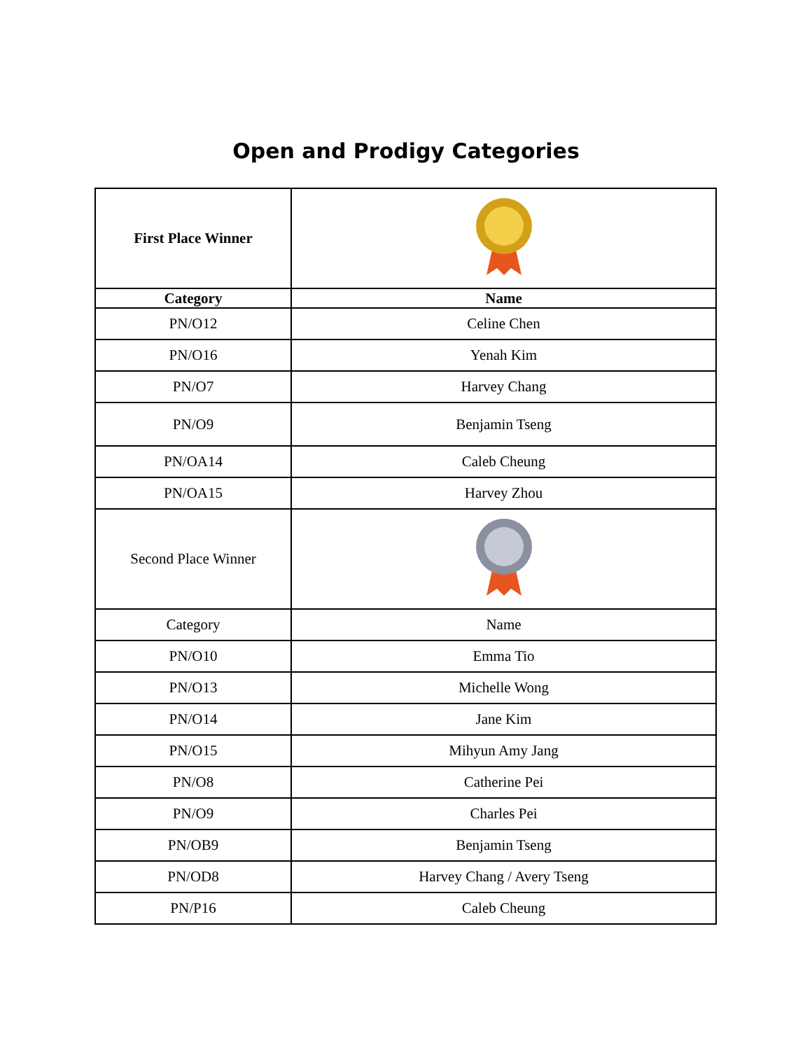Open and Prodigy Categories
| First Place Winner | |
| Category | Name |
| PN/O12 | Celine Chen |
| PN/O16 | Yenah Kim |
| PN/O7 | Harvey Chang |
| PN/O9 | Benjamin Tseng |
| PN/OA14 | Caleb Cheung |
| PN/OA15 | Harvey Zhou |
| Second Place Winner | |
| Category | Name |
| PN/O10 | Emma Tio |
| PN/O13 | Michelle Wong |
| PN/O14 | Jane Kim |
| PN/O15 | Mihyun Amy Jang |
| PN/O8 | Catherine Pei |
| PN/O9 | Charles Pei |
| PN/OB9 | Benjamin Tseng |
| PN/OD8 | Harvey Chang / Avery Tseng |
| PN/P16 | Caleb Cheung |